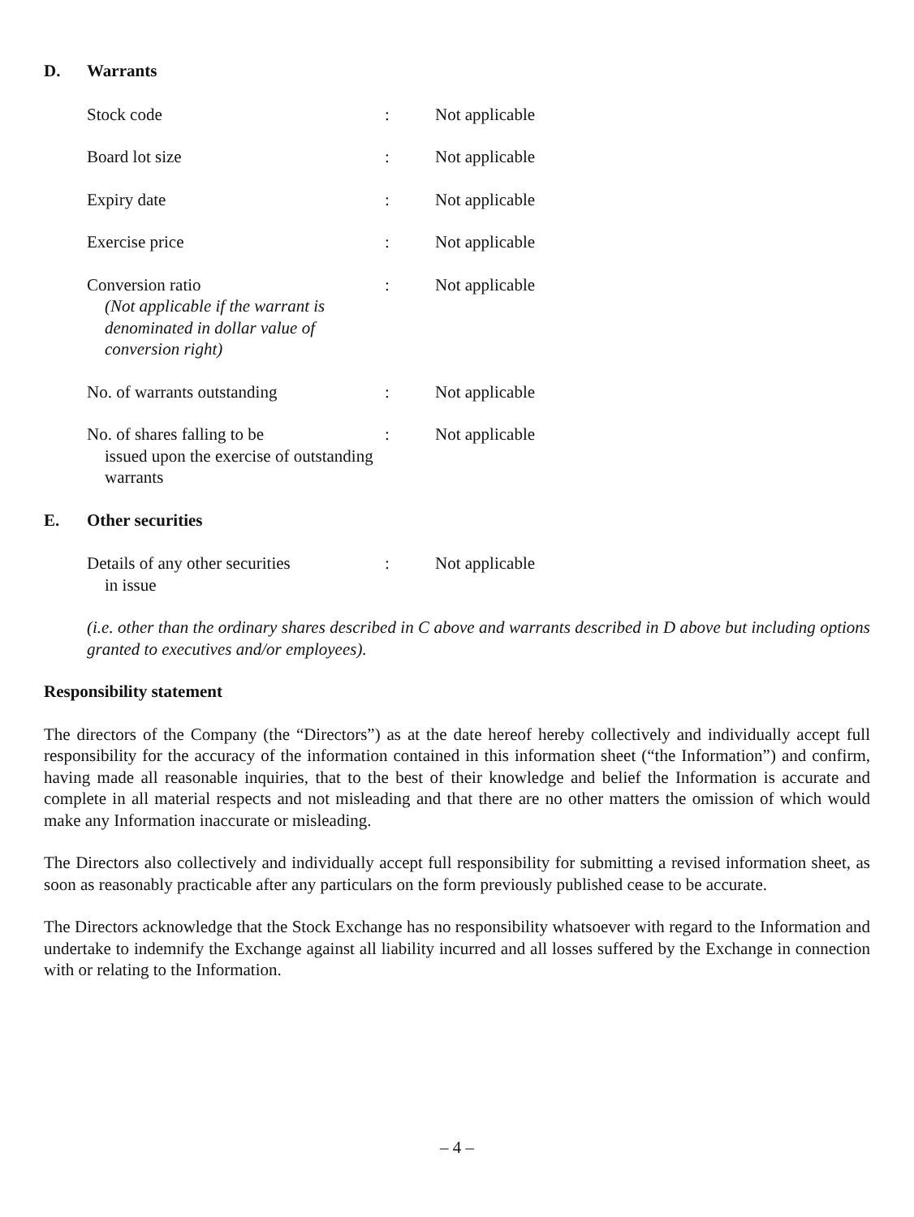D. Warrants
| Stock code | : | Not applicable |
| Board lot size | : | Not applicable |
| Expiry date | : | Not applicable |
| Exercise price | : | Not applicable |
| Conversion ratio (Not applicable if the warrant is denominated in dollar value of conversion right) | : | Not applicable |
| No. of warrants outstanding | : | Not applicable |
| No. of shares falling to be issued upon the exercise of outstanding warrants | : | Not applicable |
E. Other securities
| Details of any other securities in issue | : | Not applicable |
(i.e. other than the ordinary shares described in C above and warrants described in D above but including options granted to executives and/or employees).
Responsibility statement
The directors of the Company (the “Directors”) as at the date hereof hereby collectively and individually accept full responsibility for the accuracy of the information contained in this information sheet (“the Information”) and confirm, having made all reasonable inquiries, that to the best of their knowledge and belief the Information is accurate and complete in all material respects and not misleading and that there are no other matters the omission of which would make any Information inaccurate or misleading.
The Directors also collectively and individually accept full responsibility for submitting a revised information sheet, as soon as reasonably practicable after any particulars on the form previously published cease to be accurate.
The Directors acknowledge that the Stock Exchange has no responsibility whatsoever with regard to the Information and undertake to indemnify the Exchange against all liability incurred and all losses suffered by the Exchange in connection with or relating to the Information.
– 4 –